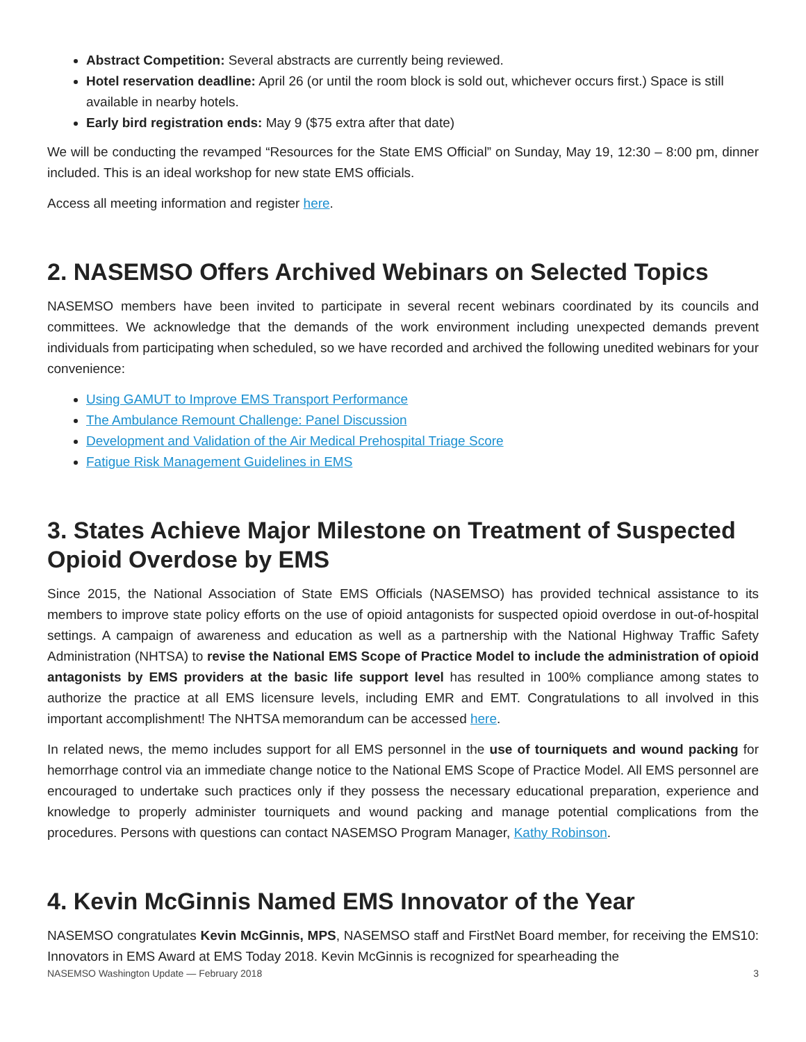Abstract Competition: Several abstracts are currently being reviewed.
Hotel reservation deadline: April 26 (or until the room block is sold out, whichever occurs first.) Space is still available in nearby hotels.
Early bird registration ends: May 9 ($75 extra after that date)
We will be conducting the revamped “Resources for the State EMS Official” on Sunday, May 19, 12:30 – 8:00 pm, dinner included. This is an ideal workshop for new state EMS officials.
Access all meeting information and register here.
2. NASEMSO Offers Archived Webinars on Selected Topics
NASEMSO members have been invited to participate in several recent webinars coordinated by its councils and committees. We acknowledge that the demands of the work environment including unexpected demands prevent individuals from participating when scheduled, so we have recorded and archived the following unedited webinars for your convenience:
Using GAMUT to Improve EMS Transport Performance
The Ambulance Remount Challenge: Panel Discussion
Development and Validation of the Air Medical Prehospital Triage Score
Fatigue Risk Management Guidelines in EMS
3. States Achieve Major Milestone on Treatment of Suspected Opioid Overdose by EMS
Since 2015, the National Association of State EMS Officials (NASEMSO) has provided technical assistance to its members to improve state policy efforts on the use of opioid antagonists for suspected opioid overdose in out-of-hospital settings. A campaign of awareness and education as well as a partnership with the National Highway Traffic Safety Administration (NHTSA) to revise the National EMS Scope of Practice Model to include the administration of opioid antagonists by EMS providers at the basic life support level has resulted in 100% compliance among states to authorize the practice at all EMS licensure levels, including EMR and EMT. Congratulations to all involved in this important accomplishment! The NHTSA memorandum can be accessed here.
In related news, the memo includes support for all EMS personnel in the use of tourniquets and wound packing for hemorrhage control via an immediate change notice to the National EMS Scope of Practice Model. All EMS personnel are encouraged to undertake such practices only if they possess the necessary educational preparation, experience and knowledge to properly administer tourniquets and wound packing and manage potential complications from the procedures. Persons with questions can contact NASEMSO Program Manager, Kathy Robinson.
4. Kevin McGinnis Named EMS Innovator of the Year
NASEMSO congratulates Kevin McGinnis, MPS, NASEMSO staff and FirstNet Board member, for receiving the EMS10: Innovators in EMS Award at EMS Today 2018. Kevin McGinnis is recognized for spearheading the
NASEMSO Washington Update — February 2018 3